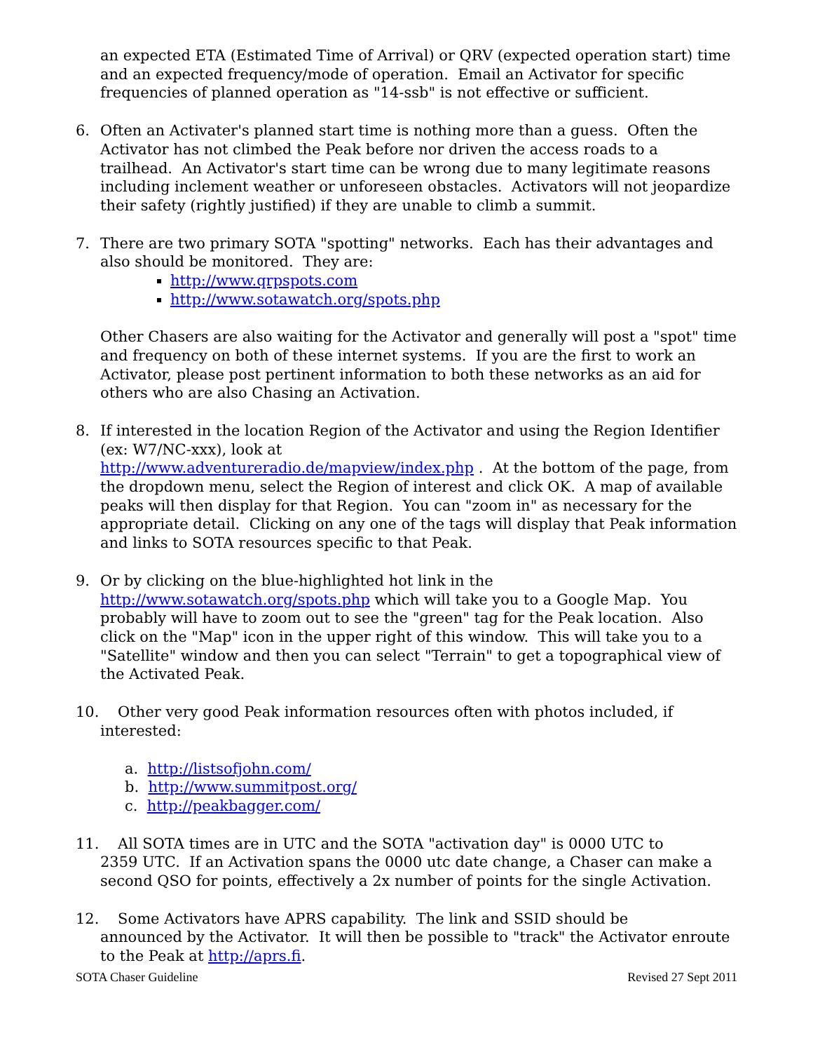an expected ETA (Estimated Time of Arrival) or QRV (expected operation start) time and an expected frequency/mode of operation. Email an Activator for specific frequencies of planned operation as "14-ssb" is not effective or sufficient.
6. Often an Activater's planned start time is nothing more than a guess. Often the Activator has not climbed the Peak before nor driven the access roads to a trailhead. An Activator's start time can be wrong due to many legitimate reasons including inclement weather or unforeseen obstacles. Activators will not jeopardize their safety (rightly justified) if they are unable to climb a summit.
7. There are two primary SOTA "spotting" networks. Each has their advantages and also should be monitored. They are:
http://www.qrpspots.com
http://www.sotawatch.org/spots.php
Other Chasers are also waiting for the Activator and generally will post a "spot" time and frequency on both of these internet systems. If you are the first to work an Activator, please post pertinent information to both these networks as an aid for others who are also Chasing an Activation.
8. If interested in the location Region of the Activator and using the Region Identifier (ex: W7/NC-xxx), look at
http://www.adventureradio.de/mapview/index.php . At the bottom of the page, from the dropdown menu, select the Region of interest and click OK. A map of available peaks will then display for that Region. You can "zoom in" as necessary for the appropriate detail. Clicking on any one of the tags will display that Peak information and links to SOTA resources specific to that Peak.
9. Or by clicking on the blue-highlighted hot link in the
http://www.sotawatch.org/spots.php which will take you to a Google Map. You probably will have to zoom out to see the "green" tag for the Peak location. Also click on the "Map" icon in the upper right of this window. This will take you to a "Satellite" window and then you can select "Terrain" to get a topographical view of the Activated Peak.
10. Other very good Peak information resources often with photos included, if
interested:
a. http://listsofjohn.com/
b. http://www.summitpost.org/
c. http://peakbagger.com/
11. All SOTA times are in UTC and the SOTA "activation day" is 0000 UTC to
2359 UTC. If an Activation spans the 0000 utc date change, a Chaser can make a second QSO for points, effectively a 2x number of points for the single Activation.
12. Some Activators have APRS capability. The link and SSID should be
announced by the Activator. It will then be possible to "track" the Activator enroute to the Peak at http://aprs.fi.
SOTA Chaser Guideline Revised 27 Sept 2011